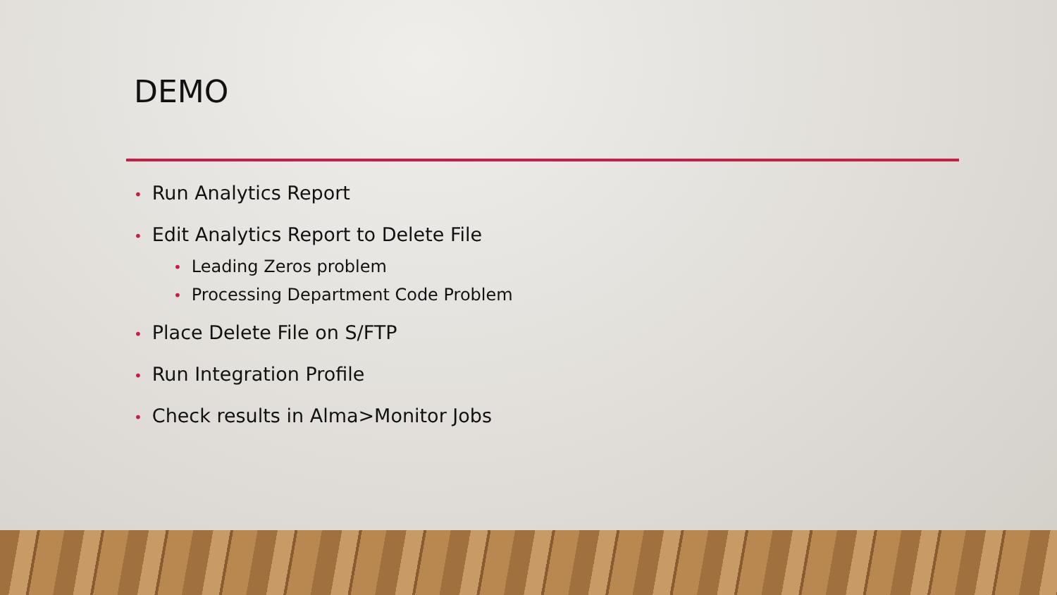DEMO
• Run Analytics Report
• Edit Analytics Report to Delete File
• Leading Zeros problem
• Processing Department Code Problem
• Place Delete File on S/FTP
• Run Integration Profile
• Check results in Alma>Monitor Jobs